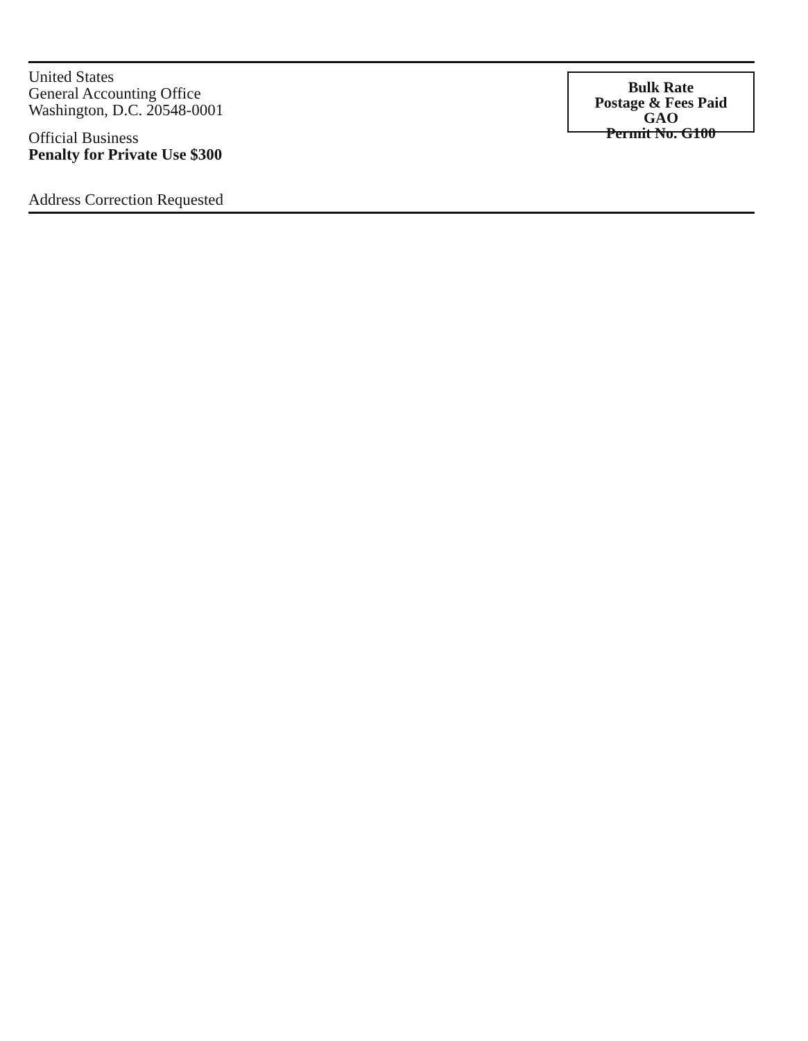United States
General Accounting Office
Washington, D.C. 20548-0001
Official Business
Penalty for Private Use $300
Bulk Rate
Postage & Fees Paid
GAO
Permit No. G100
Address Correction Requested